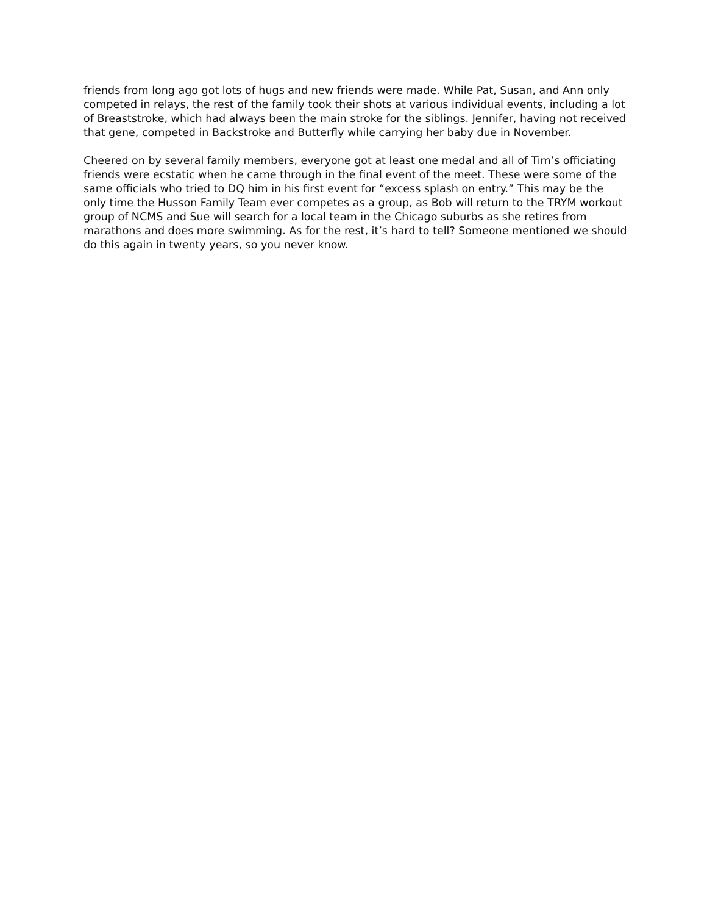friends from long ago got lots of hugs and new friends were made. While Pat, Susan, and Ann only competed in relays, the rest of the family took their shots at various individual events, including a lot of Breaststroke, which had always been the main stroke for the siblings. Jennifer, having not received that gene, competed in Backstroke and Butterfly while carrying her baby due in November.
Cheered on by several family members, everyone got at least one medal and all of Tim’s officiating friends were ecstatic when he came through in the final event of the meet. These were some of the same officials who tried to DQ him in his first event for “excess splash on entry.” This may be the only time the Husson Family Team ever competes as a group, as Bob will return to the TRYM workout group of NCMS and Sue will search for a local team in the Chicago suburbs as she retires from marathons and does more swimming. As for the rest, it’s hard to tell? Someone mentioned we should do this again in twenty years, so you never know.